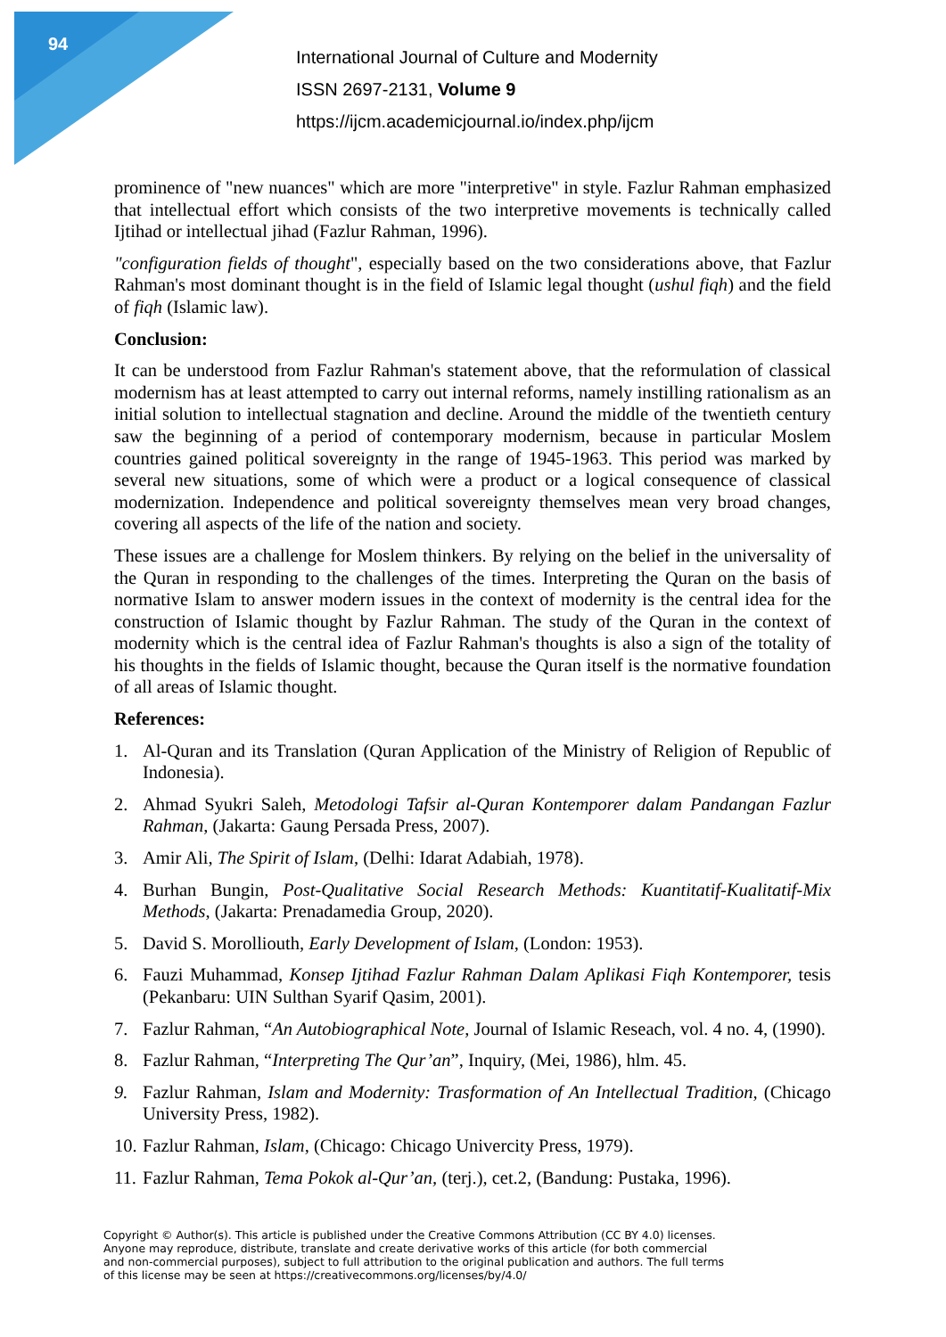94
International Journal of Culture and Modernity
ISSN 2697-2131, Volume 9
https://ijcm.academicjournal.io/index.php/ijcm
prominence of "new nuances" which are more "interpretive" in style. Fazlur Rahman emphasized that intellectual effort which consists of the two interpretive movements is technically called Ijtihad or intellectual jihad (Fazlur Rahman, 1996).
"configuration fields of thought", especially based on the two considerations above, that Fazlur Rahman's most dominant thought is in the field of Islamic legal thought (ushul fiqh) and the field of fiqh (Islamic law).
Conclusion:
It can be understood from Fazlur Rahman's statement above, that the reformulation of classical modernism has at least attempted to carry out internal reforms, namely instilling rationalism as an initial solution to intellectual stagnation and decline. Around the middle of the twentieth century saw the beginning of a period of contemporary modernism, because in particular Moslem countries gained political sovereignty in the range of 1945-1963. This period was marked by several new situations, some of which were a product or a logical consequence of classical modernization. Independence and political sovereignty themselves mean very broad changes, covering all aspects of the life of the nation and society.
These issues are a challenge for Moslem thinkers. By relying on the belief in the universality of the Quran in responding to the challenges of the times. Interpreting the Quran on the basis of normative Islam to answer modern issues in the context of modernity is the central idea for the construction of Islamic thought by Fazlur Rahman. The study of the Quran in the context of modernity which is the central idea of Fazlur Rahman's thoughts is also a sign of the totality of his thoughts in the fields of Islamic thought, because the Quran itself is the normative foundation of all areas of Islamic thought.
References:
1. Al-Quran and its Translation (Quran Application of the Ministry of Religion of Republic of Indonesia).
2. Ahmad Syukri Saleh, Metodologi Tafsir al-Quran Kontemporer dalam Pandangan Fazlur Rahman, (Jakarta: Gaung Persada Press, 2007).
3. Amir Ali, The Spirit of Islam, (Delhi: Idarat Adabiah, 1978).
4. Burhan Bungin, Post-Qualitative Social Research Methods: Kuantitatif-Kualitatif-Mix Methods, (Jakarta: Prenadamedia Group, 2020).
5. David S. Morolliouth, Early Development of Islam, (London: 1953).
6. Fauzi Muhammad, Konsep Ijtihad Fazlur Rahman Dalam Aplikasi Fiqh Kontemporer, tesis (Pekanbaru: UIN Sulthan Syarif Qasim, 2001).
7. Fazlur Rahman, “An Autobiographical Note, Journal of Islamic Reseach, vol. 4 no. 4, (1990).
8. Fazlur Rahman, “Interpreting The Qur’an”, Inquiry, (Mei, 1986), hlm. 45.
9. Fazlur Rahman, Islam and Modernity: Trasformation of An Intellectual Tradition, (Chicago University Press, 1982).
10. Fazlur Rahman, Islam, (Chicago: Chicago Univercity Press, 1979).
11. Fazlur Rahman, Tema Pokok al-Qur’an, (terj.), cet.2, (Bandung: Pustaka, 1996).
Copyright © Author(s). This article is published under the Creative Commons Attribution (CC BY 4.0) licenses.
Anyone may reproduce, distribute, translate and create derivative works of this article (for both commercial
and non-commercial purposes), subject to full attribution to the original publication and authors. The full terms
of this license may be seen at https://creativecommons.org/licenses/by/4.0/